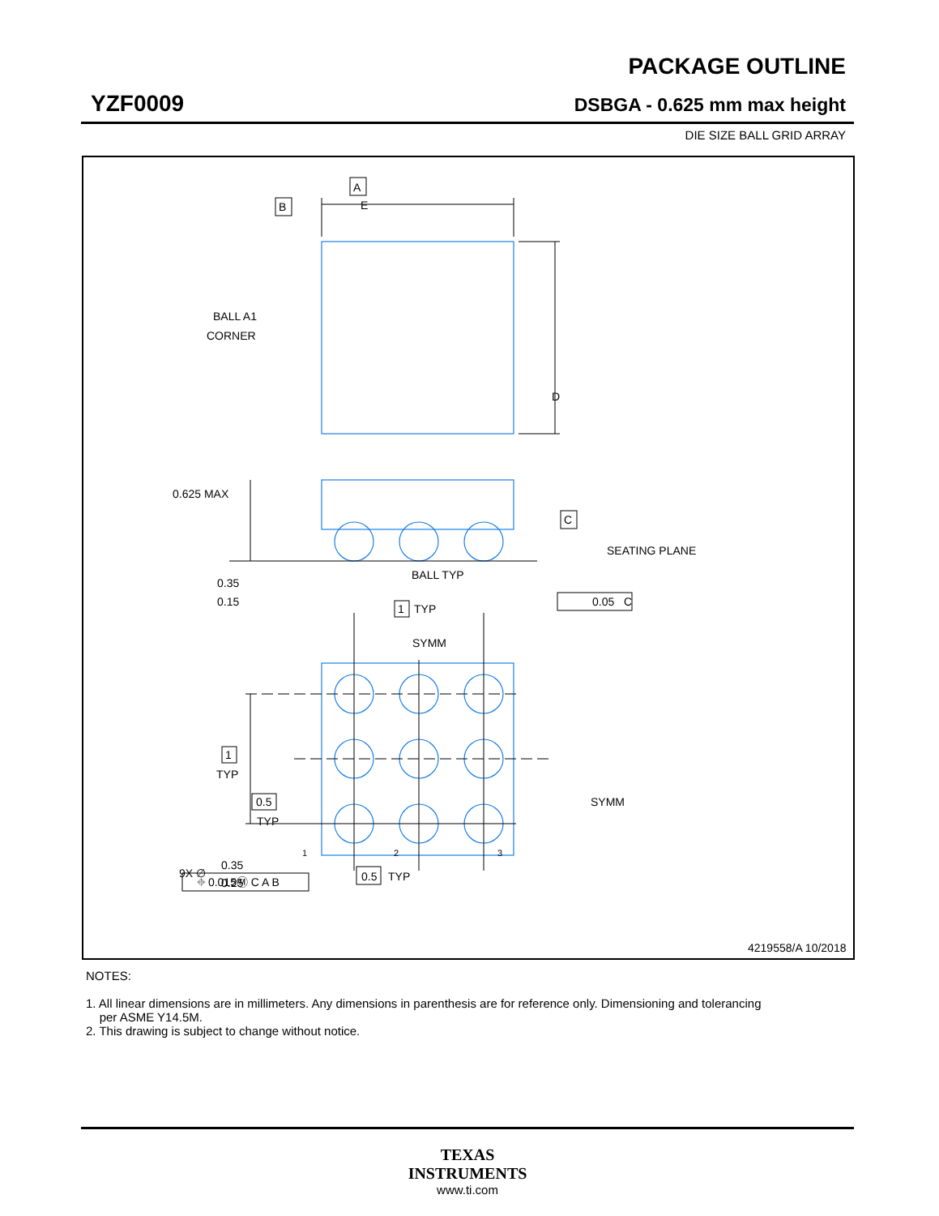YZF0009
PACKAGE OUTLINE
DSBGA - 0.625 mm max height
DIE SIZE BALL GRID ARRAY
E
A
B
BALL A1
CORNER
D
0.625 MAX
C
SEATING PLANE
BALL TYP
0.35
0.15
0.05
C
1
TYP
SYMM
SYMM
1
TYP
0.5
TYP
1
2
3
9X ∅
0.35
0.25
0.5
TYP
⌖ 0.015Ⓜ C A B
4219558/A 10/2018
NOTES:
1. All linear dimensions are in millimeters. Any dimensions in parenthesis are for reference only. Dimensioning and tolerancing
per ASME Y14.5M.
2. This drawing is subject to change without notice.
TEXAS
INSTRUMENTS
www.ti.com